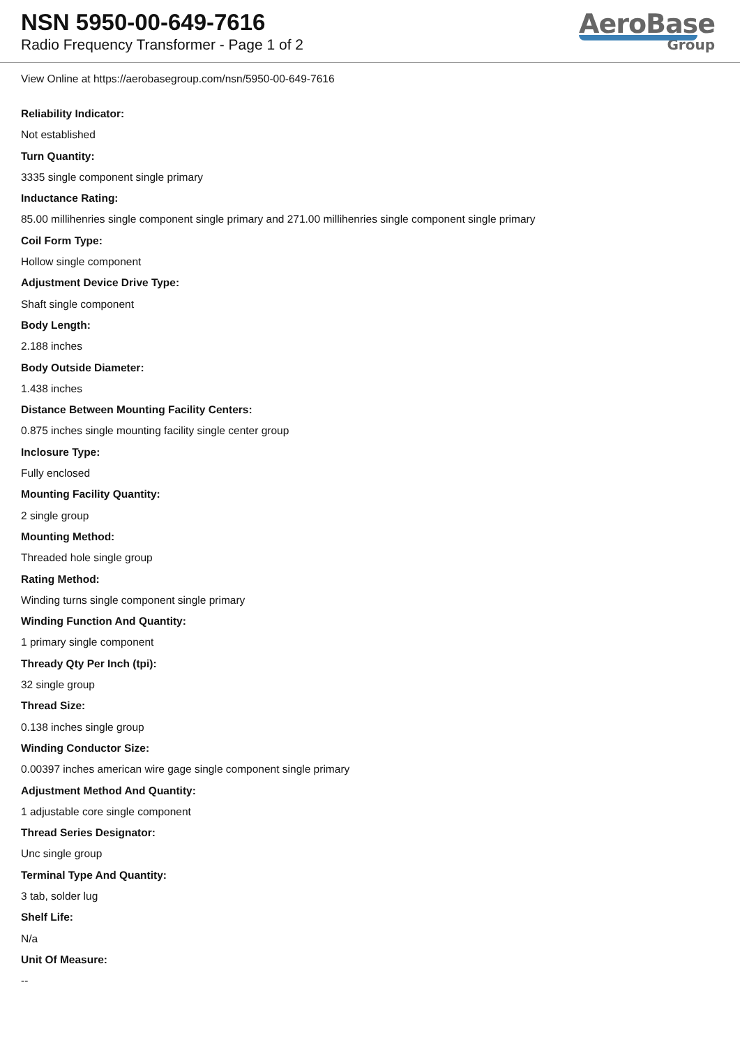NSN 5950-00-649-7616
Radio Frequency Transformer - Page 1 of 2
AeroBase
Group
View Online at https://aerobasegroup.com/nsn/5950-00-649-7616
Reliability Indicator:
Not established
Turn Quantity:
3335 single component single primary
Inductance Rating:
85.00 millihenries single component single primary and 271.00 millihenries single component single primary
Coil Form Type:
Hollow single component
Adjustment Device Drive Type:
Shaft single component
Body Length:
2.188 inches
Body Outside Diameter:
1.438 inches
Distance Between Mounting Facility Centers:
0.875 inches single mounting facility single center group
Inclosure Type:
Fully enclosed
Mounting Facility Quantity:
2 single group
Mounting Method:
Threaded hole single group
Rating Method:
Winding turns single component single primary
Winding Function And Quantity:
1 primary single component
Thready Qty Per Inch (tpi):
32 single group
Thread Size:
0.138 inches single group
Winding Conductor Size:
0.00397 inches american wire gage single component single primary
Adjustment Method And Quantity:
1 adjustable core single component
Thread Series Designator:
Unc single group
Terminal Type And Quantity:
3 tab, solder lug
Shelf Life:
N/a
Unit Of Measure:
--